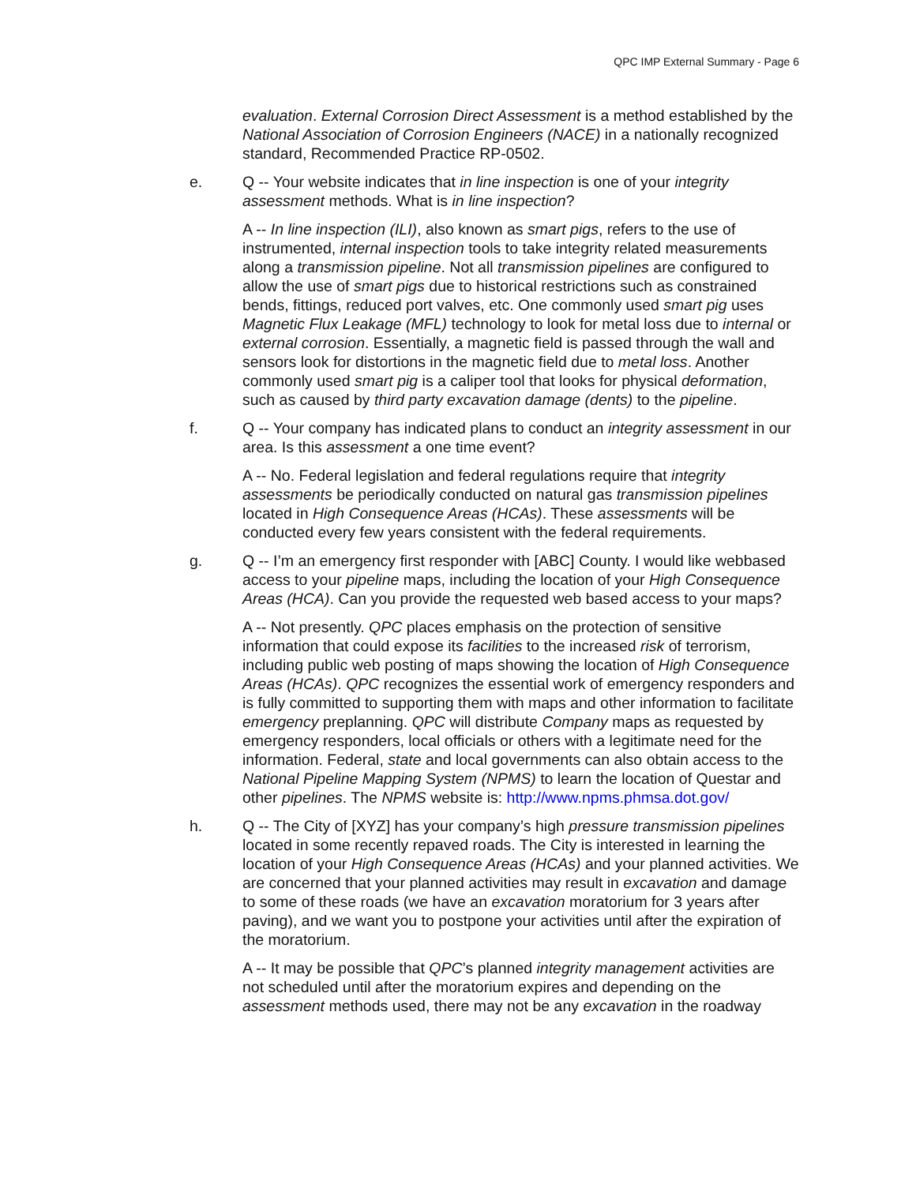QPC IMP External Summary - Page 6
evaluation. External Corrosion Direct Assessment is a method established by the National Association of Corrosion Engineers (NACE) in a nationally recognized standard, Recommended Practice RP-0502.
e. Q -- Your website indicates that in line inspection is one of your integrity assessment methods. What is in line inspection?
A -- In line inspection (ILI), also known as smart pigs, refers to the use of instrumented, internal inspection tools to take integrity related measurements along a transmission pipeline. Not all transmission pipelines are configured to allow the use of smart pigs due to historical restrictions such as constrained bends, fittings, reduced port valves, etc. One commonly used smart pig uses Magnetic Flux Leakage (MFL) technology to look for metal loss due to internal or external corrosion. Essentially, a magnetic field is passed through the wall and sensors look for distortions in the magnetic field due to metal loss. Another commonly used smart pig is a caliper tool that looks for physical deformation, such as caused by third party excavation damage (dents) to the pipeline.
f. Q -- Your company has indicated plans to conduct an integrity assessment in our area. Is this assessment a one time event?
A -- No. Federal legislation and federal regulations require that integrity assessments be periodically conducted on natural gas transmission pipelines located in High Consequence Areas (HCAs). These assessments will be conducted every few years consistent with the federal requirements.
g. Q -- I’m an emergency first responder with [ABC] County. I would like webbased access to your pipeline maps, including the location of your High Consequence Areas (HCA). Can you provide the requested web based access to your maps?
A -- Not presently. QPC places emphasis on the protection of sensitive information that could expose its facilities to the increased risk of terrorism, including public web posting of maps showing the location of High Consequence Areas (HCAs). QPC recognizes the essential work of emergency responders and is fully committed to supporting them with maps and other information to facilitate emergency preplanning. QPC will distribute Company maps as requested by emergency responders, local officials or others with a legitimate need for the information. Federal, state and local governments can also obtain access to the National Pipeline Mapping System (NPMS) to learn the location of Questar and other pipelines. The NPMS website is: http://www.npms.phmsa.dot.gov/
h. Q -- The City of [XYZ] has your company’s high pressure transmission pipelines located in some recently repaved roads. The City is interested in learning the location of your High Consequence Areas (HCAs) and your planned activities. We are concerned that your planned activities may result in excavation and damage to some of these roads (we have an excavation moratorium for 3 years after paving), and we want you to postpone your activities until after the expiration of the moratorium.
A -- It may be possible that QPC’s planned integrity management activities are not scheduled until after the moratorium expires and depending on the assessment methods used, there may not be any excavation in the roadway